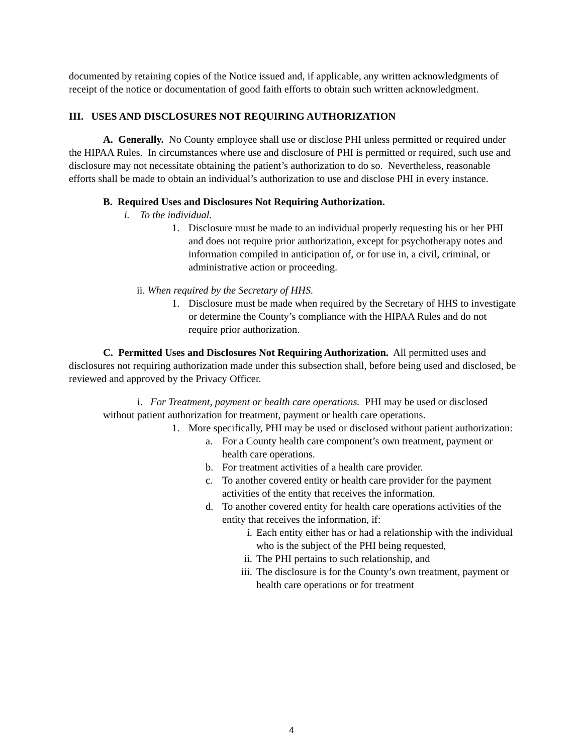documented by retaining copies of the Notice issued and, if applicable, any written acknowledgments of receipt of the notice or documentation of good faith efforts to obtain such written acknowledgment.
III. USES AND DISCLOSURES NOT REQUIRING AUTHORIZATION
A. Generally. No County employee shall use or disclose PHI unless permitted or required under the HIPAA Rules. In circumstances where use and disclosure of PHI is permitted or required, such use and disclosure may not necessitate obtaining the patient’s authorization to do so. Nevertheless, reasonable efforts shall be made to obtain an individual’s authorization to use and disclose PHI in every instance.
B. Required Uses and Disclosures Not Requiring Authorization.
i. To the individual.
1. Disclosure must be made to an individual properly requesting his or her PHI and does not require prior authorization, except for psychotherapy notes and information compiled in anticipation of, or for use in, a civil, criminal, or administrative action or proceeding.
ii. When required by the Secretary of HHS.
1. Disclosure must be made when required by the Secretary of HHS to investigate or determine the County’s compliance with the HIPAA Rules and do not require prior authorization.
C. Permitted Uses and Disclosures Not Requiring Authorization. All permitted uses and disclosures not requiring authorization made under this subsection shall, before being used and disclosed, be reviewed and approved by the Privacy Officer.
i. For Treatment, payment or health care operations. PHI may be used or disclosed without patient authorization for treatment, payment or health care operations.
1. More specifically, PHI may be used or disclosed without patient authorization:
a. For a County health care component’s own treatment, payment or health care operations.
b. For treatment activities of a health care provider.
c. To another covered entity or health care provider for the payment activities of the entity that receives the information.
d. To another covered entity for health care operations activities of the entity that receives the information, if:
i. Each entity either has or had a relationship with the individual who is the subject of the PHI being requested,
ii. The PHI pertains to such relationship, and
iii. The disclosure is for the County’s own treatment, payment or health care operations or for treatment
4